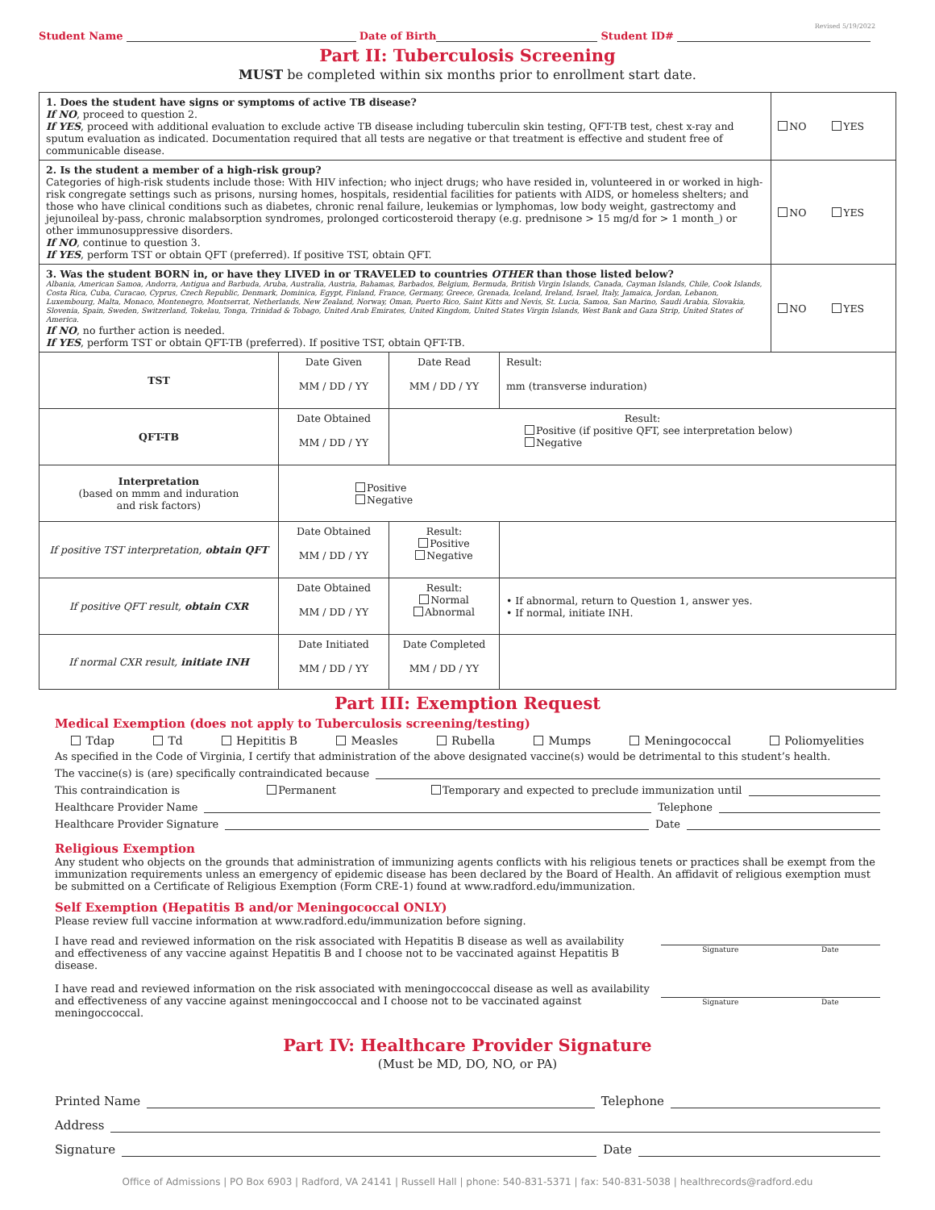Revised 5/19/2022
Student Name Date of Birth Student ID#
Part II: Tuberculosis Screening
MUST be completed within six months prior to enrollment start date.
| 1. Does the student have signs or symptoms of active TB disease? If NO , proceed to question 2. If YES , proceed with additional evaluation to exclude active TB disease including tuberculin skin testing, QFT-TB test, chest x-ray and sputum evaluation as indicated. Documentation required that all tests are negative or that treatment is effective and student free of communicable disease. | | | | NO YES |
| 2. Is the student a member of a high-risk group? Categories of high-risk students include those: With HIV infection; who inject drugs; who have resided in, volunteered in or worked in high-risk congregate settings such as prisons, nursing homes, hospitals, residential facilities for patients with AIDS, or homeless shelters; and those who have clinical conditions such as diabetes, chronic renal failure, leukemias or lymphomas, low body weight, gastrectomy and jejunoileal by-pass, chronic malabsorption syndromes, prolonged corticosteroid therapy (e.g. prednisone > 15 mg/d for > 1 month_) or other immunosuppressive disorders. If NO , continue to question 3. If YES , perform TST or obtain QFT (preferred). If positive TST, obtain QFT. | | | | NO YES |
| 3. Was the student BORN in, or have they LIVED in or TRAVELED to countries OTHER than those listed below? Albania, American Samoa, Andorra, Antigua and Barbuda, Aruba, Australia, Austria, Bahamas, Barbados, Belgium, Bermuda, British Virgin Islands, Canada, Cayman Islands, Chile, Cook Islands, Costa Rica, Cuba, Curacao, Cyprus, Czech Republic, Denmark, Dominica, Egypt, Finland, France, Germany, Greece, Grenada, Iceland, Ireland, Israel, Italy, Jamaica, Jordan, Lebanon, Luxembourg, Malta, Monaco, Montenegro, Montserrat, Netherlands, New Zealand, Norway, Oman, Puerto Rico, Saint Kitts and Nevis, St. Lucia, Samoa, San Marino, Saudi Arabia, Slovakia, Slovenia, Spain, Sweden, Switzerland, Tokelau, Tonga, Trinidad & Tobago, United Arab Emirates, United Kingdom, United States Virgin Islands, West Bank and Gaza Strip, United States of America. If NO , no further action is needed. If YES , perform TST or obtain QFT-TB (preferred). If positive TST, obtain QFT-TB. | | | | NO YES |
| TST | Date Given MM / DD / YY | Date Read MM / DD / YY | Result: mm (transverse induration) | |
| QFT-TB | Date Obtained MM / DD / YY | Result: Positive (if positive QFT, see interpretation below) Negative | | |
| Interpretation (based on mmm and induration and risk factors) | Positive Negative | | | |
| If positive TST interpretation, obtain QFT | Date Obtained MM / DD / YY | Result: Positive Negative | | |
| If positive QFT result, obtain CXR | Date Obtained MM / DD / YY | Result: Normal Abnormal | • If abnormal, return to Question 1, answer yes. • If normal, initiate INH. | |
| If normal CXR result, initiate INH | Date Initiated MM / DD / YY | Date Completed MM / DD / YY | | |
Part III: Exemption Request
Medical Exemption (does not apply to Tuberculosis screening/testing)
Tdap Td Hepititis B Measles Rubella Mumps Meningococcal Poliomyelities
As specified in the Code of Virginia, I certify that administration of the above designated vaccine(s) would be detrimental to this student’s health.
The vaccine(s) is (are) specifically contraindicated because
This contraindication is Permanent Temporary and expected to preclude immunization until
Healthcare Provider Name Telephone
Healthcare Provider Signature Date
Religious Exemption
Any student who objects on the grounds that administration of immunizing agents conflicts with his religious tenets or practices shall be exempt from the immunization requirements unless an emergency of epidemic disease has been declared by the Board of Health. An affidavit of religious exemption must be submitted on a Certificate of Religious Exemption (Form CRE-1) found at www.radford.edu/immunization.
Self Exemption (Hepatitis B and/or Meningococcal ONLY)
Please review full vaccine information at www.radford.edu/immunization before signing.
I have read and reviewed information on the risk associated with Hepatitis B disease as well as availability and effectiveness of any vaccine against Hepatitis B and I choose not to be vaccinated against Hepatitis B disease.
Signature Date
I have read and reviewed information on the risk associated with meningoccoccal disease as well as availability and effectiveness of any vaccine against meningoccoccal and I choose not to be vaccinated against meningoccoccal.
Signature Date
Part IV: Healthcare Provider Signature
(Must be MD, DO, NO, or PA)
Printed Name Telephone
Address
Signature Date
Office of Admissions | PO Box 6903 | Radford, VA 24141 | Russell Hall | phone: 540-831-5371 | fax: 540-831-5038 | healthrecords@radford.edu